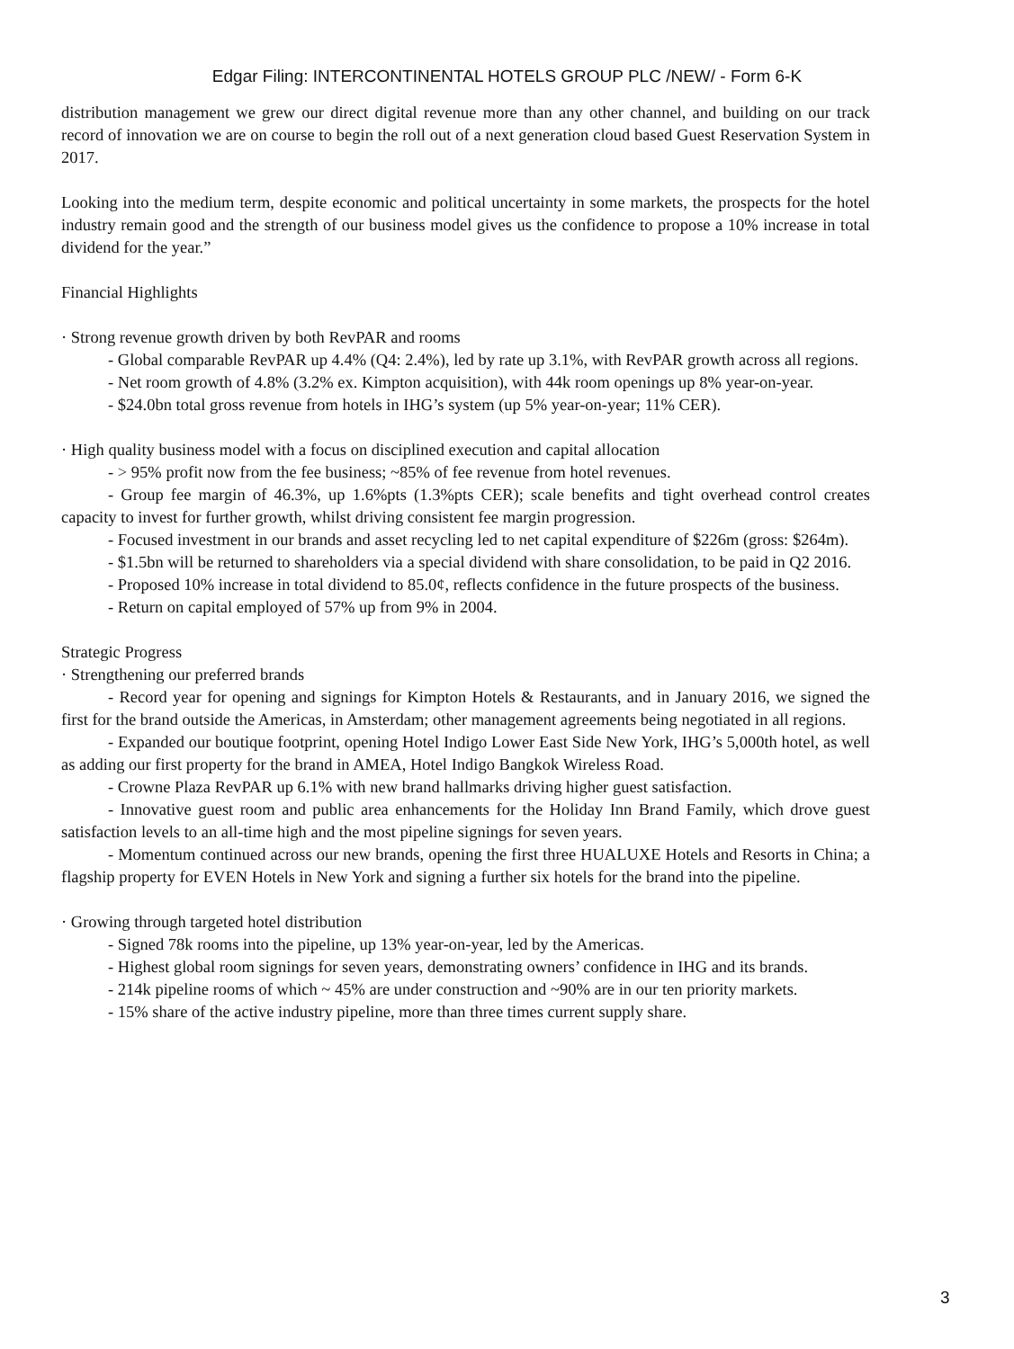Edgar Filing: INTERCONTINENTAL HOTELS GROUP PLC /NEW/ - Form 6-K
distribution management we grew our direct digital revenue more than any other channel, and building on our track record of innovation we are on course to begin the roll out of a next generation cloud based Guest Reservation System in 2017.
Looking into the medium term, despite economic and political uncertainty in some markets, the prospects for the hotel industry remain good and the strength of our business model gives us the confidence to propose a 10% increase in total dividend for the year.”
Financial Highlights
· Strong revenue growth driven by both RevPAR and rooms
- Global comparable RevPAR up 4.4% (Q4: 2.4%), led by rate up 3.1%, with RevPAR growth across all regions.
- Net room growth of 4.8% (3.2% ex. Kimpton acquisition), with 44k room openings up 8% year-on-year.
- $24.0bn total gross revenue from hotels in IHG’s system (up 5% year-on-year; 11% CER).
· High quality business model with a focus on disciplined execution and capital allocation
- > 95% profit now from the fee business; ~85% of fee revenue from hotel revenues.
- Group fee margin of 46.3%, up 1.6%pts (1.3%pts CER); scale benefits and tight overhead control creates capacity to invest for further growth, whilst driving consistent fee margin progression.
- Focused investment in our brands and asset recycling led to net capital expenditure of $226m (gross: $264m).
- $1.5bn will be returned to shareholders via a special dividend with share consolidation, to be paid in Q2 2016.
- Proposed 10% increase in total dividend to 85.0¢, reflects confidence in the future prospects of the business.
- Return on capital employed of 57% up from 9% in 2004.
Strategic Progress
· Strengthening our preferred brands
- Record year for opening and signings for Kimpton Hotels & Restaurants, and in January 2016, we signed the first for the brand outside the Americas, in Amsterdam; other management agreements being negotiated in all regions.
- Expanded our boutique footprint, opening Hotel Indigo Lower East Side New York, IHG’s 5,000th hotel, as well as adding our first property for the brand in AMEA, Hotel Indigo Bangkok Wireless Road.
- Crowne Plaza RevPAR up 6.1% with new brand hallmarks driving higher guest satisfaction.
- Innovative guest room and public area enhancements for the Holiday Inn Brand Family, which drove guest satisfaction levels to an all-time high and the most pipeline signings for seven years.
- Momentum continued across our new brands, opening the first three HUALUXE Hotels and Resorts in China; a flagship property for EVEN Hotels in New York and signing a further six hotels for the brand into the pipeline.
· Growing through targeted hotel distribution
- Signed 78k rooms into the pipeline, up 13% year-on-year, led by the Americas.
- Highest global room signings for seven years, demonstrating owners’ confidence in IHG and its brands.
- 214k pipeline rooms of which ~ 45% are under construction and ~90% are in our ten priority markets.
- 15% share of the active industry pipeline, more than three times current supply share.
3